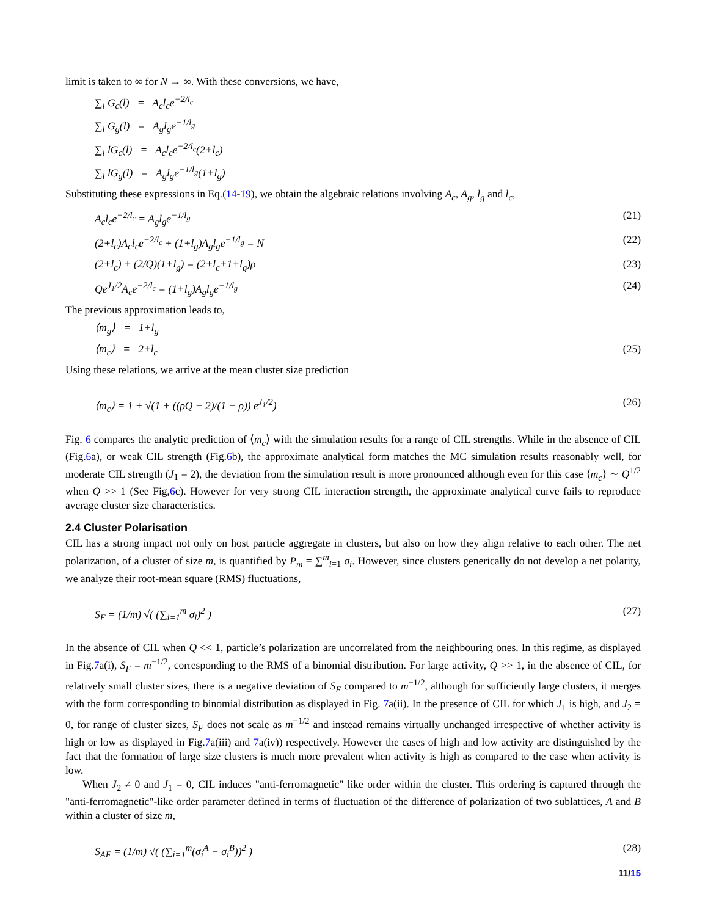limit is taken to ∞ for N → ∞. With these conversions, we have,
∑<sub>l</sub> G<sub>c</sub>(l) = A<sub>c</sub>l<sub>c</sub>e<sup>−2/l<sub>c</sub></sup>
∑<sub>l</sub> G<sub>g</sub>(l) = A<sub>g</sub>l<sub>g</sub>e<sup>−1/l<sub>g</sub></sup>
∑<sub>l</sub> lG<sub>c</sub>(l) = A<sub>c</sub>l<sub>c</sub>e<sup>−2/l<sub>c</sub></sup>(2+l<sub>c</sub>)
∑<sub>l</sub> lG<sub>g</sub>(l) = A<sub>g</sub>l<sub>g</sub>e<sup>−1/l<sub>g</sub></sup>(1+l<sub>g</sub>)
Substituting these expressions in Eq.(14-19), we obtain the algebraic relations involving A<sub>c</sub>, A<sub>g</sub>, l<sub>g</sub> and l<sub>c</sub>,
A<sub>c</sub>l<sub>c</sub>e<sup>−2/l<sub>c</sub></sup> = A<sub>g</sub>l<sub>g</sub>e<sup>−1/l<sub>g</sub></sup> (21)
(2+l<sub>c</sub>)A<sub>c</sub>l<sub>c</sub>e<sup>−2/l<sub>c</sub></sup> + (1+l<sub>g</sub>)A<sub>g</sub>l<sub>g</sub>e<sup>−1/l<sub>g</sub></sup> = N (22)
(2+l<sub>c</sub>) + (2/Q)(1+l<sub>g</sub>) = (2+l<sub>c</sub>+1+l<sub>g</sub>)ρ (23)
Qe<sup>J<sub>1</sub>/2</sup>A<sub>c</sub>e<sup>−2/l<sub>c</sub></sup> = (1+l<sub>g</sub>)A<sub>g</sub>l<sub>g</sub>e<sup>−1/l<sub>g</sub></sup> (24)
The previous approximation leads to,
⟨m<sub>g</sub>⟩ = 1+l<sub>g</sub>
⟨m<sub>c</sub>⟩ = 2+l<sub>c</sub> (25)
Using these relations, we arrive at the mean cluster size prediction
⟨m<sub>c</sub>⟩ = 1 + √(1 + ((ρQ − 2)/(1 − ρ)) e<sup>J<sub>1</sub>/2</sup>) (26)
Fig. 6 compares the analytic prediction of ⟨m<sub>c</sub>⟩ with the simulation results for a range of CIL strengths. While in the absence of CIL (Fig.6a), or weak CIL strength (Fig.6b), the approximate analytical form matches the MC simulation results reasonably well, for moderate CIL strength (J<sub>1</sub> = 2), the deviation from the simulation result is more pronounced although even for this case ⟨m<sub>c</sub>⟩ ∼ Q<sup>1/2</sup> when Q >> 1 (See Fig,6c). However for very strong CIL interaction strength, the approximate analytical curve fails to reproduce average cluster size characteristics.
2.4 Cluster Polarisation
CIL has a strong impact not only on host particle aggregate in clusters, but also on how they align relative to each other. The net polarization, of a cluster of size m, is quantified by P<sub>m</sub> = ∑<sup>m</sup><sub>i=1</sub> σ<sub>i</sub>. However, since clusters generically do not develop a net polarity, we analyze their root-mean square (RMS) fluctuations,
S<sub>F</sub> = (1/m) √( (∑<sub>i=1</sub><sup>m</sup> σ<sub>i</sub>)<sup>2</sup> ) (27)
In the absence of CIL when Q << 1, particle’s polarization are uncorrelated from the neighbouring ones. In this regime, as displayed in Fig.7a(i), S<sub>F</sub> = m<sup>−1/2</sup>, corresponding to the RMS of a binomial distribution. For large activity, Q >> 1, in the absence of CIL, for relatively small cluster sizes, there is a negative deviation of S<sub>F</sub> compared to m<sup>−1/2</sup>, although for sufficiently large clusters, it merges with the form corresponding to binomial distribution as displayed in Fig. 7a(ii). In the presence of CIL for which J<sub>1</sub> is high, and J<sub>2</sub> = 0, for range of cluster sizes, S<sub>F</sub> does not scale as m<sup>−1/2</sup> and instead remains virtually unchanged irrespective of whether activity is high or low as displayed in Fig.7a(iii) and 7a(iv)) respectively. However the cases of high and low activity are distinguished by the fact that the formation of large size clusters is much more prevalent when activity is high as compared to the case when activity is low.
When J<sub>2</sub> ≠ 0 and J<sub>1</sub> = 0, CIL induces "anti-ferromagnetic" like order within the cluster. This ordering is captured through the "anti-ferromagnetic"-like order parameter defined in terms of fluctuation of the difference of polarization of two sublattices, A and B within a cluster of size m,
S<sub>AF</sub> = (1/m) √( (∑<sub>i=1</sub><sup>m</sup>(σ<sub>i</sub><sup>A</sup> − σ<sub>i</sub><sup>B</sup>))<sup>2</sup> ) (28)
11/15